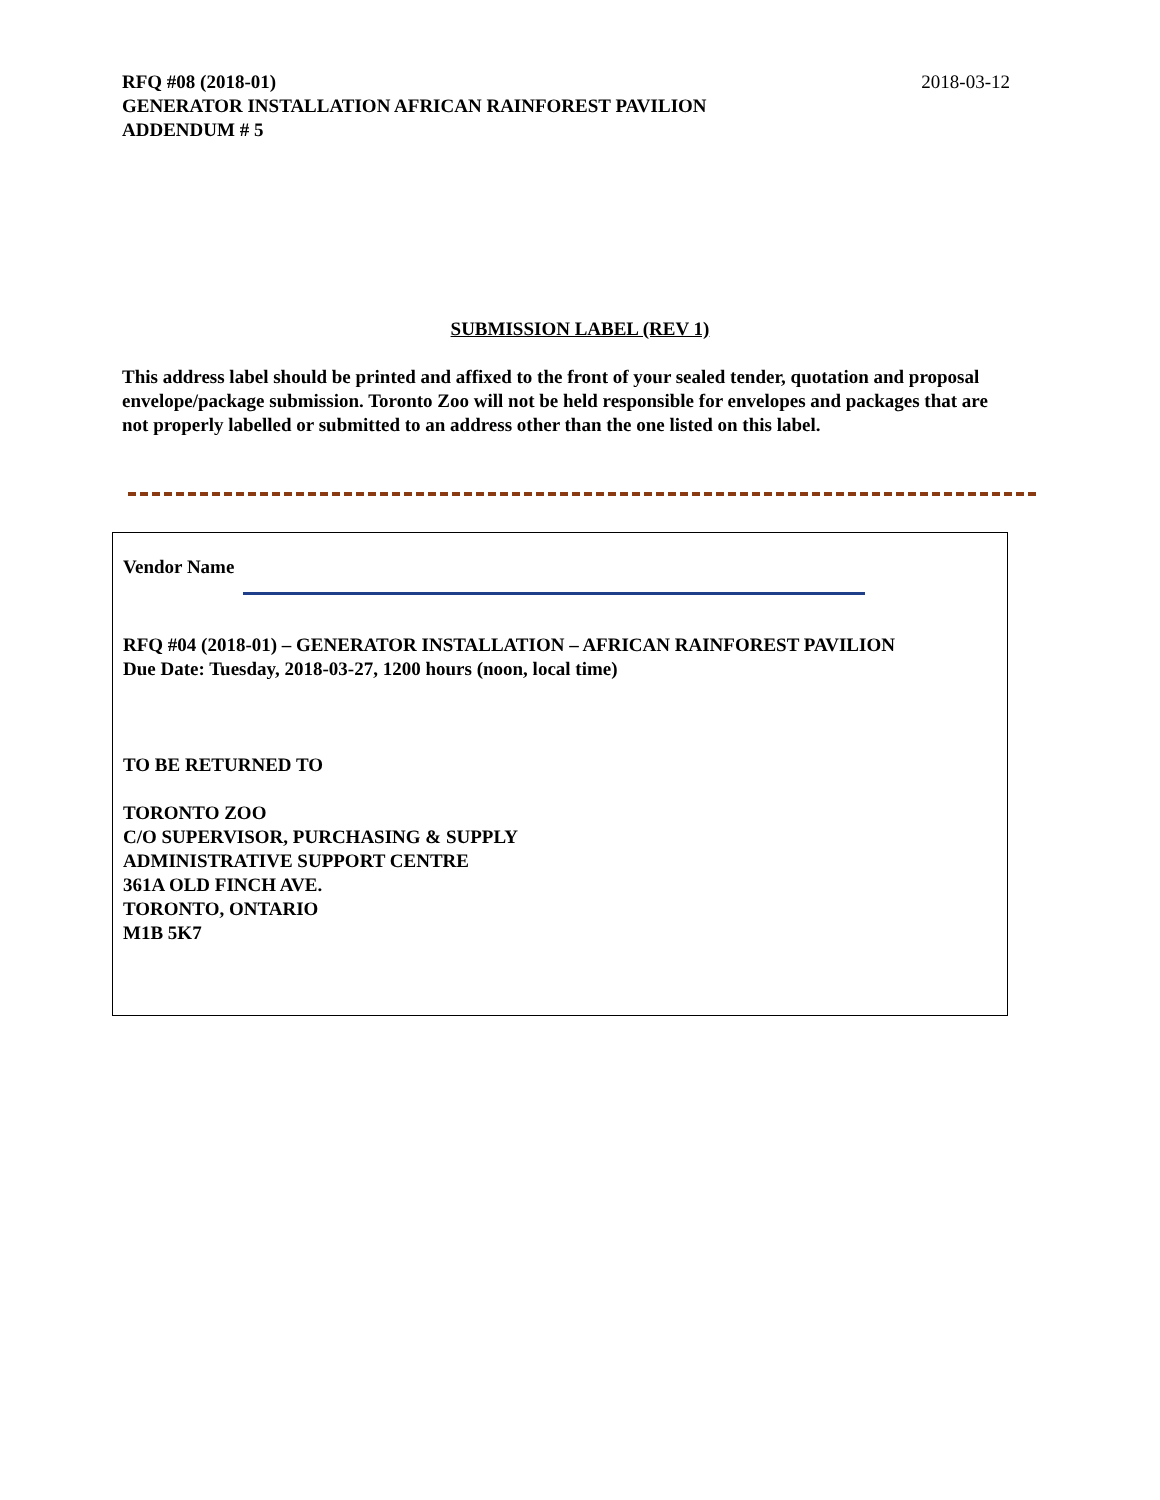2018-03-12 RFQ #08 (2018-01)
GENERATOR INSTALLATION AFRICAN RAINFOREST PAVILION
ADDENDUM # 5
SUBMISSION LABEL (REV 1)
This address label should be printed and affixed to the front of your sealed tender, quotation and proposal envelope/package submission. Toronto Zoo will not be held responsible for envelopes and packages that are not properly labelled or submitted to an address other than the one listed on this label.
Vendor Name
RFQ #04 (2018-01) – GENERATOR INSTALLATION – AFRICAN RAINFOREST PAVILION
Due Date: Tuesday, 2018-03-27, 1200 hours (noon, local time)
TO BE RETURNED TO
TORONTO ZOO
C/O SUPERVISOR, PURCHASING & SUPPLY
ADMINISTRATIVE SUPPORT CENTRE
361A OLD FINCH AVE.
TORONTO, ONTARIO
M1B 5K7